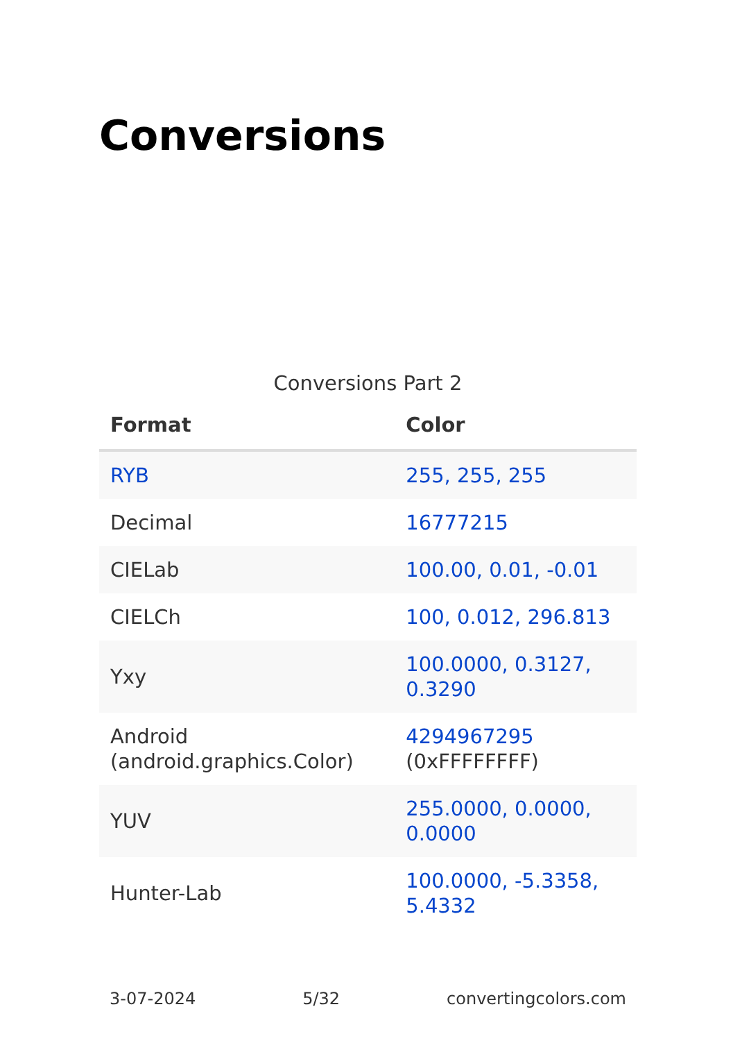Conversions
Conversions Part 2
| Format | Color |
| --- | --- |
| RYB | 255, 255, 255 |
| Decimal | 16777215 |
| CIELab | 100.00, 0.01, -0.01 |
| CIELCh | 100, 0.012, 296.813 |
| Yxy | 100.0000, 0.3127, 0.3290 |
| Android (android.graphics.Color) | 4294967295 (0xFFFFFFFF) |
| YUV | 255.0000, 0.0000, 0.0000 |
| Hunter-Lab | 100.0000, -5.3358, 5.4332 |
3-07-2024 5/32 convertingcolors.com